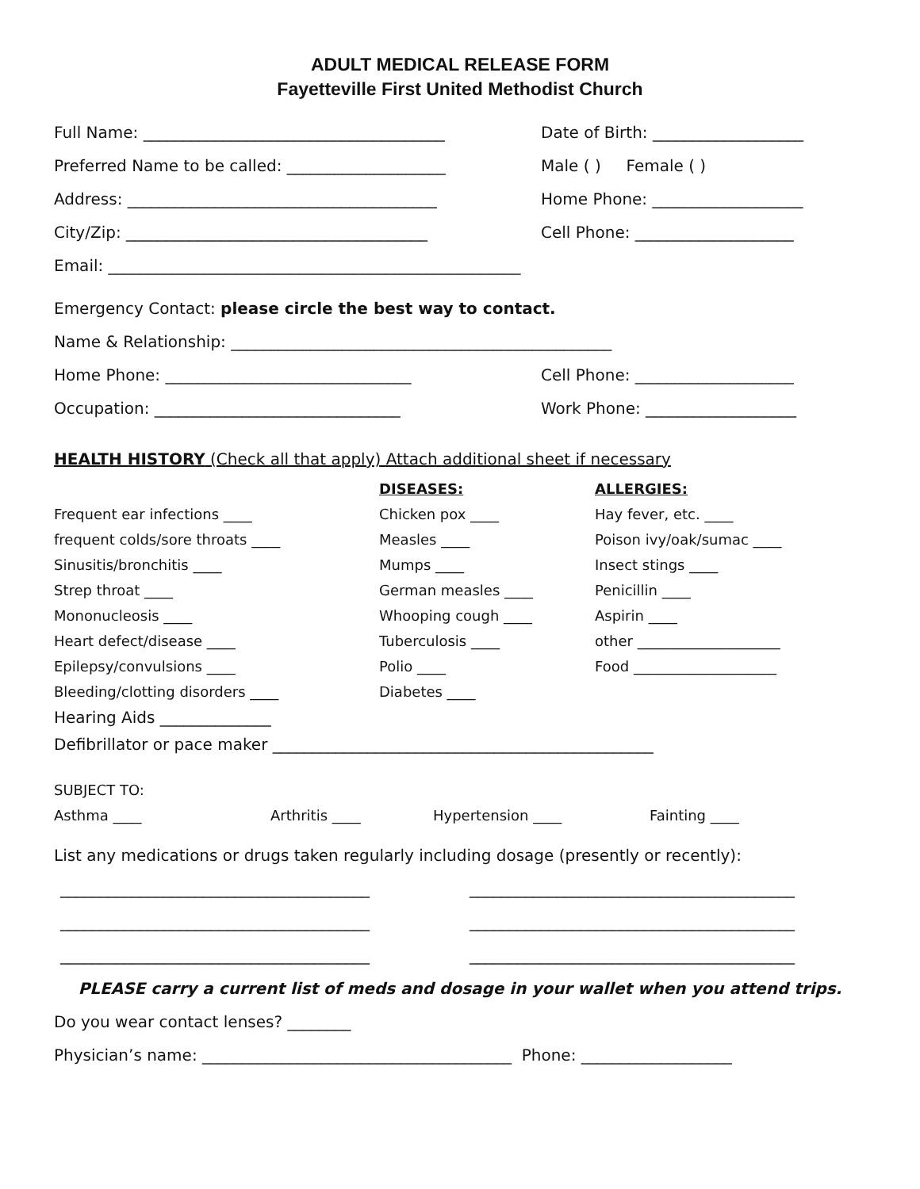ADULT MEDICAL RELEASE FORM
Fayetteville First United Methodist Church
Full Name: ______________________________________
Date of Birth: ___________________
Preferred Name to be called: ____________________ Male ( ) Female ( )
Address: _______________________________________
Home Phone: ___________________
City/Zip: ______________________________________
Cell Phone: ____________________
Email: ____________________________________________________
Emergency Contact: please circle the best way to contact.
Name & Relationship: ________________________________________________
Home Phone: _______________________________
Cell Phone: ____________________
Occupation: _______________________________
Work Phone: ___________________
HEALTH HISTORY (Check all that apply) Attach additional sheet if necessary
DISEASES: ALLERGIES:
Frequent ear infections ____ Chicken pox ____ Hay fever, etc. ____
frequent colds/sore throats ____ Measles ____ Poison ivy/oak/sumac ____
Sinusitis/bronchitis ____ Mumps ____ Insect stings ____
Strep throat ____ German measles ____ Penicillin ____
Mononucleosis ____ Whooping cough ____ Aspirin ____
Heart defect/disease ____ Tuberculosis ____ other ____________________
Epilepsy/convulsions ____ Polio ____ Food ____________________
Bleeding/clotting disorders ____ Diabetes ____
Hearing Aids ______________
Defibrillator or pace maker ________________________________________________
SUBJECT TO:
Asthma ____ Arthritis ____ Hypertension ____ Fainting ____
List any medications or drugs taken regularly including dosage (presently or recently):
_______________________________________
_________________________________________
_______________________________________
_________________________________________
_______________________________________
_________________________________________
PLEASE carry a current list of meds and dosage in your wallet when you attend trips.
Do you wear contact lenses? ________
Physician’s name: _______________________________________ Phone: ___________________